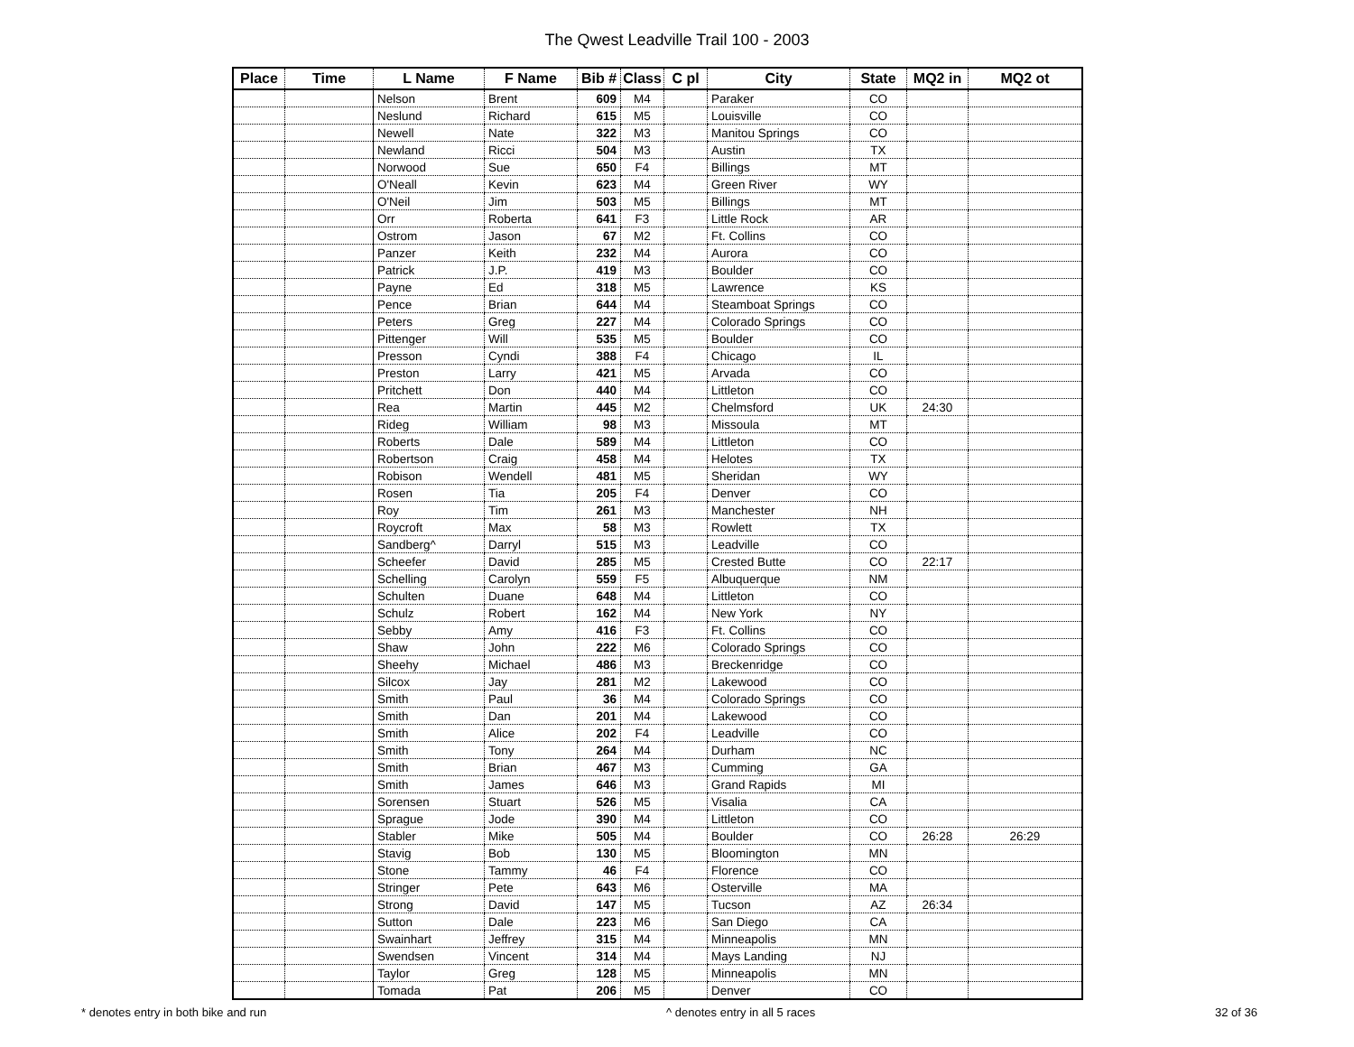The Qwest Leadville Trail 100 - 2003
| Place | Time | L Name | F Name | Bib # | Class | C pl | City | State | MQ2 in | MQ2 ot |
| --- | --- | --- | --- | --- | --- | --- | --- | --- | --- | --- |
| | | Nelson | Brent | 609 | M4 | | Paraker | CO | | |
| | | Neslund | Richard | 615 | M5 | | Louisville | CO | | |
| | | Newell | Nate | 322 | M3 | | Manitou Springs | CO | | |
| | | Newland | Ricci | 504 | M3 | | Austin | TX | | |
| | | Norwood | Sue | 650 | F4 | | Billings | MT | | |
| | | O'Neall | Kevin | 623 | M4 | | Green River | WY | | |
| | | O'Neil | Jim | 503 | M5 | | Billings | MT | | |
| | | Orr | Roberta | 641 | F3 | | Little Rock | AR | | |
| | | Ostrom | Jason | 67 | M2 | | Ft. Collins | CO | | |
| | | Panzer | Keith | 232 | M4 | | Aurora | CO | | |
| | | Patrick | J.P. | 419 | M3 | | Boulder | CO | | |
| | | Payne | Ed | 318 | M5 | | Lawrence | KS | | |
| | | Pence | Brian | 644 | M4 | | Steamboat Springs | CO | | |
| | | Peters | Greg | 227 | M4 | | Colorado Springs | CO | | |
| | | Pittenger | Will | 535 | M5 | | Boulder | CO | | |
| | | Presson | Cyndi | 388 | F4 | | Chicago | IL | | |
| | | Preston | Larry | 421 | M5 | | Arvada | CO | | |
| | | Pritchett | Don | 440 | M4 | | Littleton | CO | | |
| | | Rea | Martin | 445 | M2 | | Chelmsford | UK | 24:30 | |
| | | Rideg | William | 98 | M3 | | Missoula | MT | | |
| | | Roberts | Dale | 589 | M4 | | Littleton | CO | | |
| | | Robertson | Craig | 458 | M4 | | Helotes | TX | | |
| | | Robison | Wendell | 481 | M5 | | Sheridan | WY | | |
| | | Rosen | Tia | 205 | F4 | | Denver | CO | | |
| | | Roy | Tim | 261 | M3 | | Manchester | NH | | |
| | | Roycroft | Max | 58 | M3 | | Rowlett | TX | | |
| | | Sandberg^ | Darryl | 515 | M3 | | Leadville | CO | | |
| | | Scheefer | David | 285 | M5 | | Crested Butte | CO | 22:17 | |
| | | Schelling | Carolyn | 559 | F5 | | Albuquerque | NM | | |
| | | Schulten | Duane | 648 | M4 | | Littleton | CO | | |
| | | Schulz | Robert | 162 | M4 | | New York | NY | | |
| | | Sebby | Amy | 416 | F3 | | Ft. Collins | CO | | |
| | | Shaw | John | 222 | M6 | | Colorado Springs | CO | | |
| | | Sheehy | Michael | 486 | M3 | | Breckenridge | CO | | |
| | | Silcox | Jay | 281 | M2 | | Lakewood | CO | | |
| | | Smith | Paul | 36 | M4 | | Colorado Springs | CO | | |
| | | Smith | Dan | 201 | M4 | | Lakewood | CO | | |
| | | Smith | Alice | 202 | F4 | | Leadville | CO | | |
| | | Smith | Tony | 264 | M4 | | Durham | NC | | |
| | | Smith | Brian | 467 | M3 | | Cumming | GA | | |
| | | Smith | James | 646 | M3 | | Grand Rapids | MI | | |
| | | Sorensen | Stuart | 526 | M5 | | Visalia | CA | | |
| | | Sprague | Jode | 390 | M4 | | Littleton | CO | | |
| | | Stabler | Mike | 505 | M4 | | Boulder | CO | 26:28 | 26:29 |
| | | Stavig | Bob | 130 | M5 | | Bloomington | MN | | |
| | | Stone | Tammy | 46 | F4 | | Florence | CO | | |
| | | Stringer | Pete | 643 | M6 | | Osterville | MA | | |
| | | Strong | David | 147 | M5 | | Tucson | AZ | 26:34 | |
| | | Sutton | Dale | 223 | M6 | | San Diego | CA | | |
| | | Swainhart | Jeffrey | 315 | M4 | | Minneapolis | MN | | |
| | | Swendsen | Vincent | 314 | M4 | | Mays Landing | NJ | | |
| | | Taylor | Greg | 128 | M5 | | Minneapolis | MN | | |
| | | Tomada | Pat | 206 | M5 | | Denver | CO | | |
* denotes entry in both bike and run ^ denotes entry in all 5 races 32 of 36